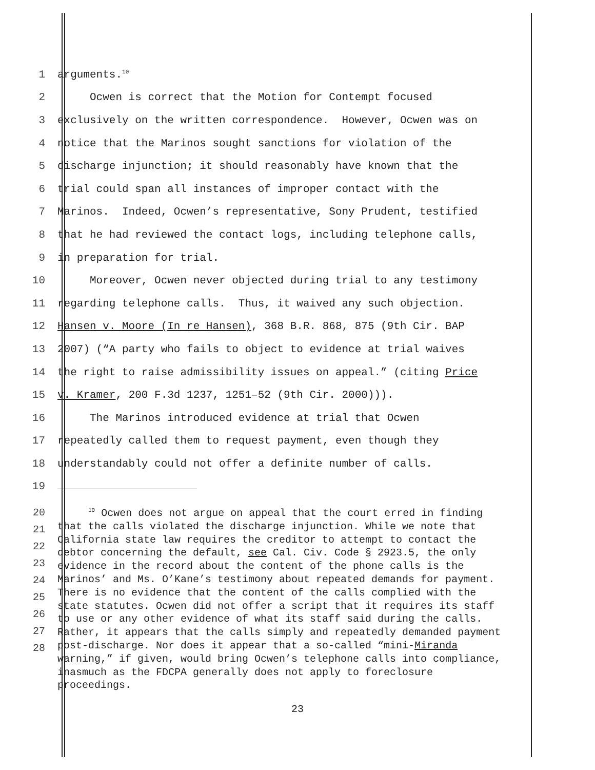1 arguments.<sup>10</sup>
2 Ocwen is correct that the Motion for Contempt focused
3 exclusively on the written correspondence. However, Ocwen was on
4 notice that the Marinos sought sanctions for violation of the
5 discharge injunction; it should reasonably have known that the
6 trial could span all instances of improper contact with the
7 Marinos. Indeed, Ocwen’s representative, Sony Prudent, testified
8 that he had reviewed the contact logs, including telephone calls,
9 in preparation for trial.
10 Moreover, Ocwen never objected during trial to any testimony
11 regarding telephone calls. Thus, it waived any such objection.
12 Hansen v. Moore (In re Hansen), 368 B.R. 868, 875 (9th Cir. BAP
13 2007) (“A party who fails to object to evidence at trial waives
14 the right to raise admissibility issues on appeal.” (citing Price
15 v. Kramer, 200 F.3d 1237, 1251–52 (9th Cir. 2000))).
16 The Marinos introduced evidence at trial that Ocwen
17 repeatedly called them to request payment, even though they
18 understandably could not offer a definite number of calls.
19
20
21
22
23
24
25
26
27
28
<sup>10</sup> Ocwen does not argue on appeal that the court erred in finding that the calls violated the discharge injunction. While we note that California state law requires the creditor to attempt to contact the debtor concerning the default, see Cal. Civ. Code § 2923.5, the only evidence in the record about the content of the phone calls is the Marinos’ and Ms. O’Kane’s testimony about repeated demands for payment. There is no evidence that the content of the calls complied with the state statutes. Ocwen did not offer a script that it requires its staff to use or any other evidence of what its staff said during the calls. Rather, it appears that the calls simply and repeatedly demanded payment post-discharge. Nor does it appear that a so-called “mini-Miranda warning,” if given, would bring Ocwen’s telephone calls into compliance, inasmuch as the FDCPA generally does not apply to foreclosure proceedings.
23